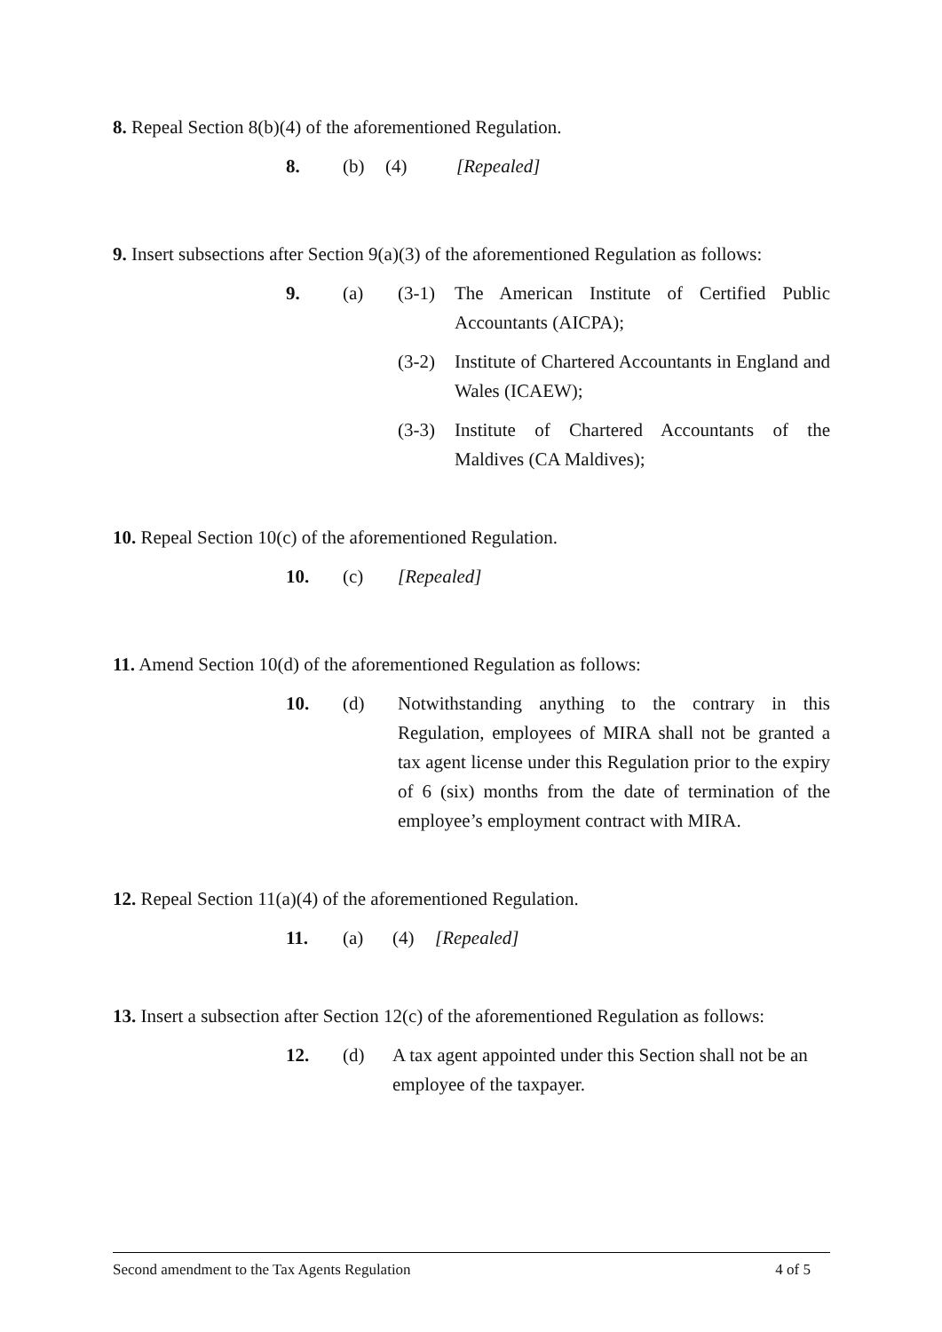8. Repeal Section 8(b)(4) of the aforementioned Regulation.
8. (b) (4) [Repealed]
9. Insert subsections after Section 9(a)(3) of the aforementioned Regulation as follows:
9. (a) (3-1) The American Institute of Certified Public Accountants (AICPA);
(3-2) Institute of Chartered Accountants in England and Wales (ICAEW);
(3-3) Institute of Chartered Accountants of the Maldives (CA Maldives);
10. Repeal Section 10(c) of the aforementioned Regulation.
10. (c) [Repealed]
11. Amend Section 10(d) of the aforementioned Regulation as follows:
10. (d) Notwithstanding anything to the contrary in this Regulation, employees of MIRA shall not be granted a tax agent license under this Regulation prior to the expiry of 6 (six) months from the date of termination of the employee’s employment contract with MIRA.
12. Repeal Section 11(a)(4) of the aforementioned Regulation.
11. (a) (4) [Repealed]
13. Insert a subsection after Section 12(c) of the aforementioned Regulation as follows:
12. (d) A tax agent appointed under this Section shall not be an employee of the taxpayer.
Second amendment to the Tax Agents Regulation 4 of 5